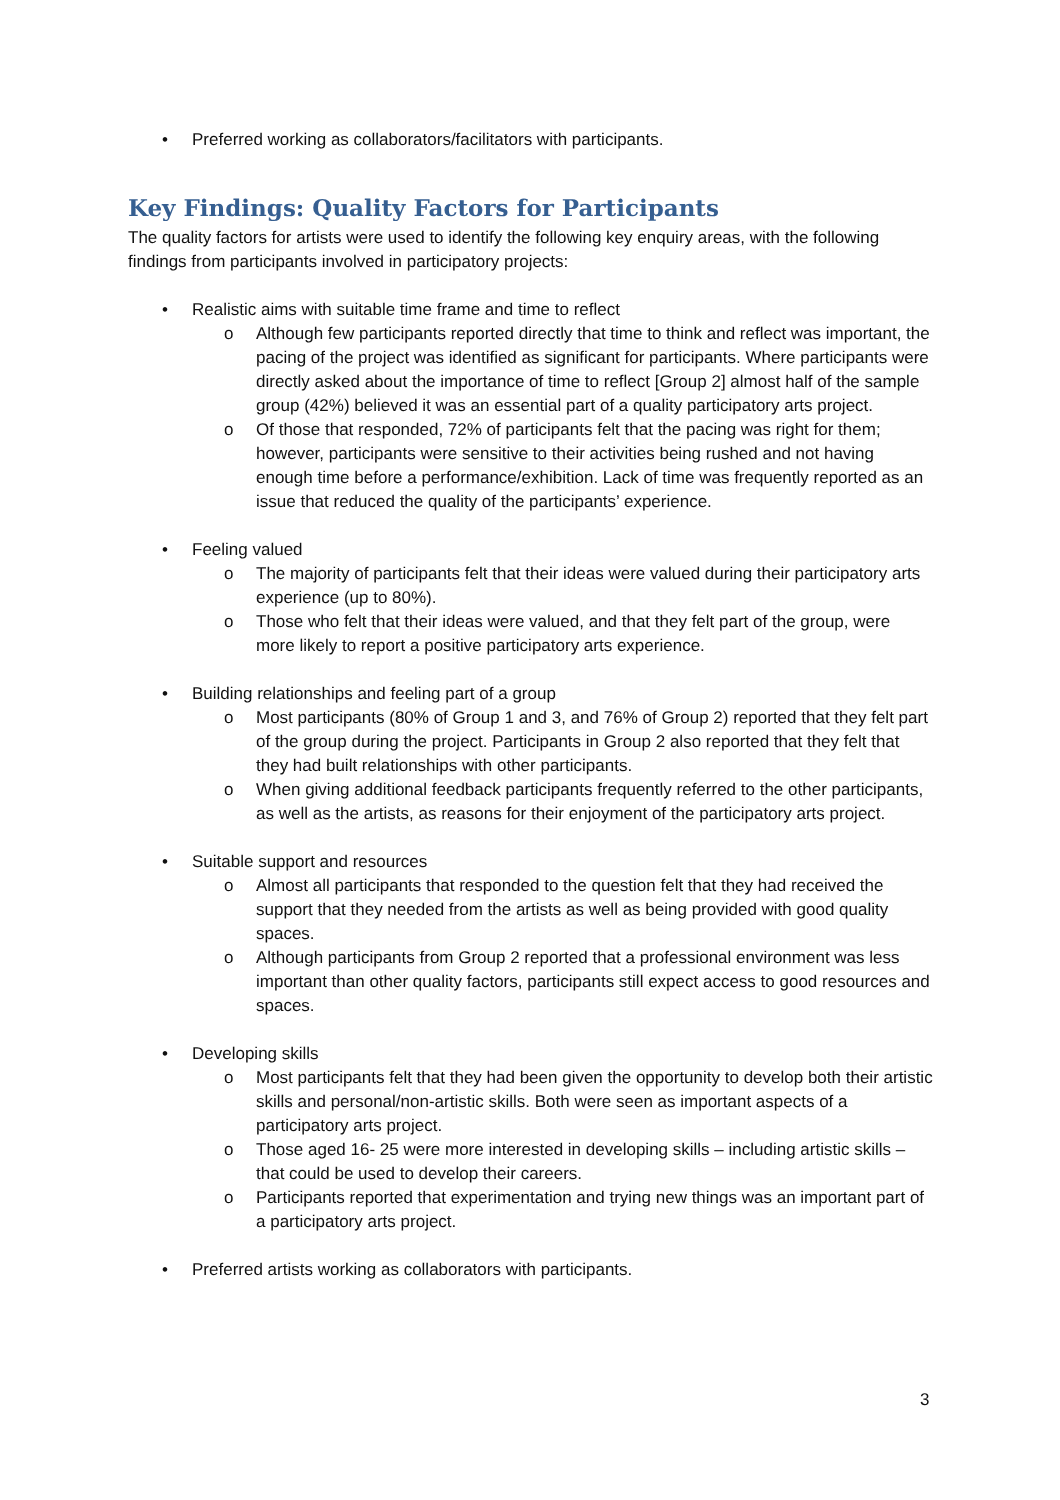• Preferred working as collaborators/facilitators with participants.
Key Findings: Quality Factors for Participants
The quality factors for artists were used to identify the following key enquiry areas, with the following findings from participants involved in participatory projects:
• Realistic aims with suitable time frame and time to reflect
o Although few participants reported directly that time to think and reflect was important, the pacing of the project was identified as significant for participants. Where participants were directly asked about the importance of time to reflect [Group 2] almost half of the sample group (42%) believed it was an essential part of a quality participatory arts project.
o Of those that responded, 72% of participants felt that the pacing was right for them; however, participants were sensitive to their activities being rushed and not having enough time before a performance/exhibition. Lack of time was frequently reported as an issue that reduced the quality of the participants’ experience.
• Feeling valued
o The majority of participants felt that their ideas were valued during their participatory arts experience (up to 80%).
o Those who felt that their ideas were valued, and that they felt part of the group, were more likely to report a positive participatory arts experience.
• Building relationships and feeling part of a group
o Most participants (80% of Group 1 and 3, and 76% of Group 2) reported that they felt part of the group during the project. Participants in Group 2 also reported that they felt that they had built relationships with other participants.
o When giving additional feedback participants frequently referred to the other participants, as well as the artists, as reasons for their enjoyment of the participatory arts project.
• Suitable support and resources
o Almost all participants that responded to the question felt that they had received the support that they needed from the artists as well as being provided with good quality spaces.
o Although participants from Group 2 reported that a professional environment was less important than other quality factors, participants still expect access to good resources and spaces.
• Developing skills
o Most participants felt that they had been given the opportunity to develop both their artistic skills and personal/non-artistic skills. Both were seen as important aspects of a participatory arts project.
o Those aged 16- 25 were more interested in developing skills – including artistic skills – that could be used to develop their careers.
o Participants reported that experimentation and trying new things was an important part of a participatory arts project.
• Preferred artists working as collaborators with participants.
3